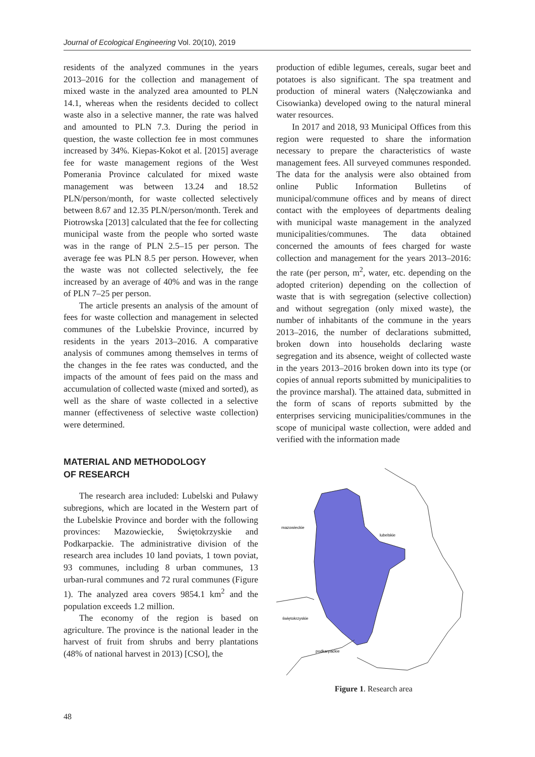Journal of Ecological Engineering Vol. 20(10), 2019
residents of the analyzed communes in the years 2013–2016 for the collection and management of mixed waste in the analyzed area amounted to PLN 14.1, whereas when the residents decided to collect waste also in a selective manner, the rate was halved and amounted to PLN 7.3. During the period in question, the waste collection fee in most communes increased by 34%. Kiepas-Kokot et al. [2015] average fee for waste management regions of the West Pomerania Province calculated for mixed waste management was between 13.24 and 18.52 PLN/person/month, for waste collected selectively between 8.67 and 12.35 PLN/person/month. Terek and Piotrowska [2013] calculated that the fee for collecting municipal waste from the people who sorted waste was in the range of PLN 2.5–15 per person. The average fee was PLN 8.5 per person. However, when the waste was not collected selectively, the fee increased by an average of 40% and was in the range of PLN 7–25 per person.
The article presents an analysis of the amount of fees for waste collection and management in selected communes of the Lubelskie Province, incurred by residents in the years 2013–2016. A comparative analysis of communes among themselves in terms of the changes in the fee rates was conducted, and the impacts of the amount of fees paid on the mass and accumulation of collected waste (mixed and sorted), as well as the share of waste collected in a selective manner (effectiveness of selective waste collection) were determined.
MATERIAL AND METHODOLOGY
OF RESEARCH
The research area included: Lubelski and Puławy subregions, which are located in the Western part of the Lubelskie Province and border with the following provinces: Mazowieckie, Świętokrzyskie and Podkarpackie. The administrative division of the research area includes 10 land poviats, 1 town poviat, 93 communes, including 8 urban communes, 13 urban-rural communes and 72 rural communes (Figure 1). The analyzed area covers 9854.1 km<sup>2</sup> and the population exceeds 1.2 million.
The economy of the region is based on agriculture. The province is the national leader in the harvest of fruit from shrubs and berry plantations (48% of national harvest in 2013) [CSO], the
production of edible legumes, cereals, sugar beet and potatoes is also significant. The spa treatment and production of mineral waters (Nałęczowianka and Cisowianka) developed owing to the natural mineral water resources.
In 2017 and 2018, 93 Municipal Offices from this region were requested to share the information necessary to prepare the characteristics of waste management fees. All surveyed communes responded. The data for the analysis were also obtained from online Public Information Bulletins of municipal/commune offices and by means of direct contact with the employees of departments dealing with municipal waste management in the analyzed municipalities/communes. The data obtained concerned the amounts of fees charged for waste collection and management for the years 2013–2016: the rate (per person, m<sup>2</sup>, water, etc. depending on the adopted criterion) depending on the collection of waste that is with segregation (selective collection) and without segregation (only mixed waste), the number of inhabitants of the commune in the years 2013–2016, the number of declarations submitted, broken down into households declaring waste segregation and its absence, weight of collected waste in the years 2013–2016 broken down into its type (or copies of annual reports submitted by municipalities to the province marshal). The attained data, submitted in the form of scans of reports submitted by the enterprises servicing municipalities/communes in the scope of municipal waste collection, were added and verified with the information made
mazowieckie
lubelskie
świętokrzyskie
podkarpackie
Figure 1. Research area
48